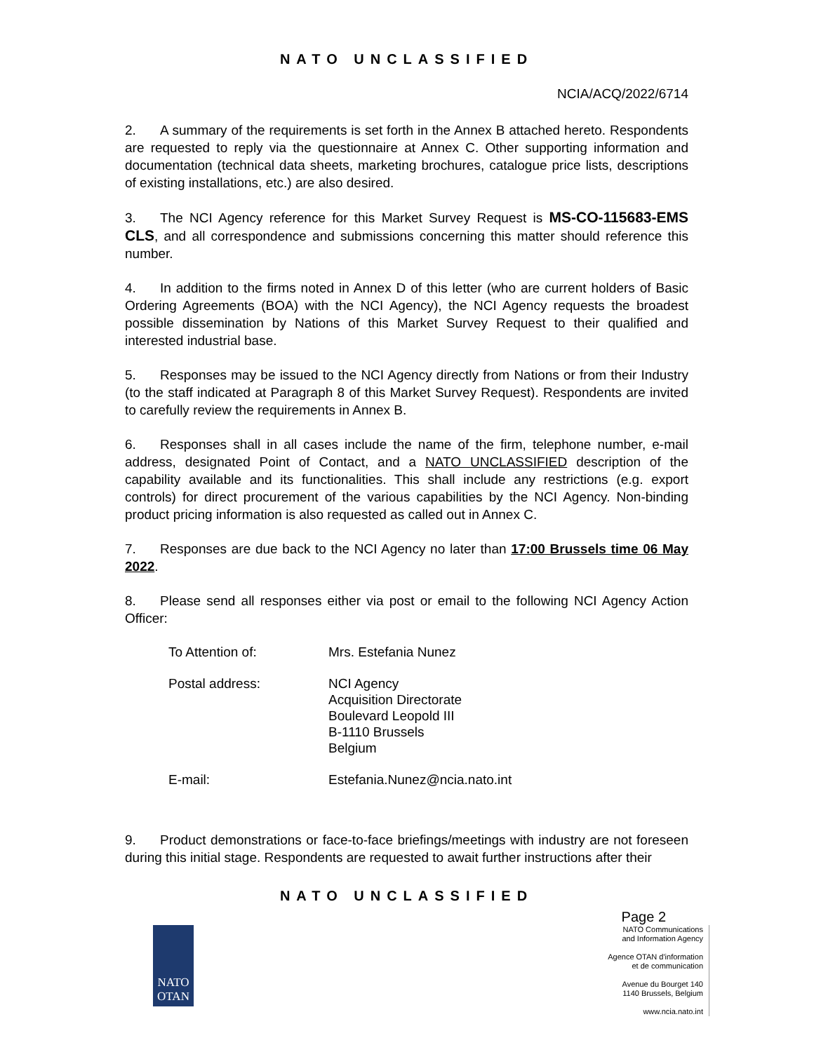NATO UNCLASSIFIED
NCIA/ACQ/2022/6714
2. A summary of the requirements is set forth in the Annex B attached hereto. Respondents are requested to reply via the questionnaire at Annex C. Other supporting information and documentation (technical data sheets, marketing brochures, catalogue price lists, descriptions of existing installations, etc.) are also desired.
3. The NCI Agency reference for this Market Survey Request is MS-CO-115683-EMS CLS, and all correspondence and submissions concerning this matter should reference this number.
4. In addition to the firms noted in Annex D of this letter (who are current holders of Basic Ordering Agreements (BOA) with the NCI Agency), the NCI Agency requests the broadest possible dissemination by Nations of this Market Survey Request to their qualified and interested industrial base.
5. Responses may be issued to the NCI Agency directly from Nations or from their Industry (to the staff indicated at Paragraph 8 of this Market Survey Request). Respondents are invited to carefully review the requirements in Annex B.
6. Responses shall in all cases include the name of the firm, telephone number, e-mail address, designated Point of Contact, and a NATO UNCLASSIFIED description of the capability available and its functionalities. This shall include any restrictions (e.g. export controls) for direct procurement of the various capabilities by the NCI Agency. Non-binding product pricing information is also requested as called out in Annex C.
7. Responses are due back to the NCI Agency no later than 17:00 Brussels time 06 May 2022.
8. Please send all responses either via post or email to the following NCI Agency Action Officer:
| To Attention of: | Mrs. Estefania Nunez |
| Postal address: | NCI Agency Acquisition Directorate Boulevard Leopold III B-1110 Brussels Belgium |
| E-mail: | Estefania.Nunez@ncia.nato.int |
9. Product demonstrations or face-to-face briefings/meetings with industry are not foreseen during this initial stage. Respondents are requested to await further instructions after their
NATO UNCLASSIFIED
Page 2
NATO
OTAN
NATO Communications
and Information Agency
Agence OTAN d'information
et de communication
Avenue du Bourget 140
1140 Brussels, Belgium
www.ncia.nato.int